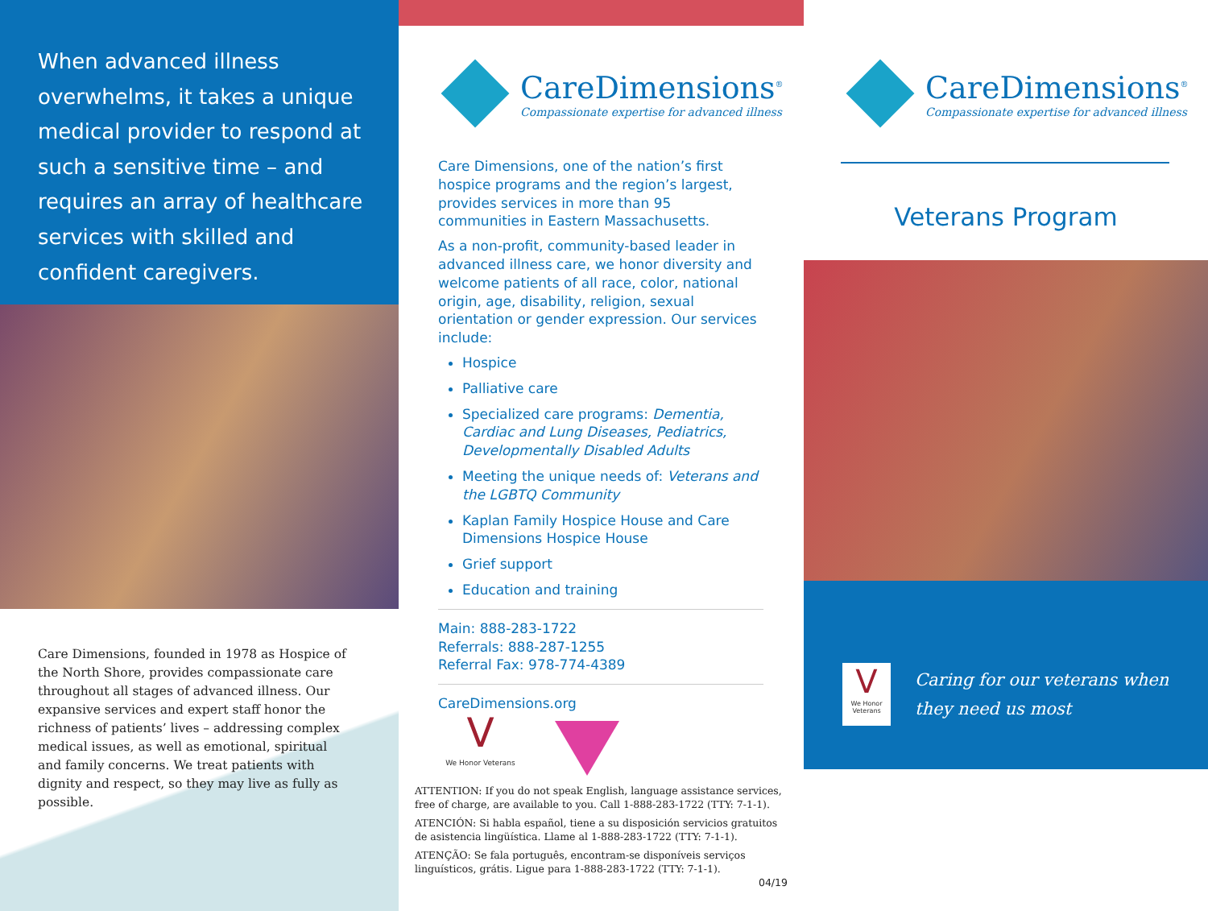When advanced illness overwhelms, it takes a unique medical provider to respond at such a sensitive time – and requires an array of healthcare services with skilled and confident caregivers.
Care Dimensions, founded in 1978 as Hospice of the North Shore, provides compassionate care throughout all stages of advanced illness. Our expansive services and expert staff honor the richness of patients’ lives – addressing complex medical issues, as well as emotional, spiritual and family concerns. We treat patients with dignity and respect, so they may live as fully as possible.
CareDimensions<sup>®</sup>
Compassionate expertise for advanced illness
Care Dimensions, one of the nation’s first hospice programs and the region’s largest, provides services in more than 95 communities in Eastern Massachusetts.
As a non-profit, community-based leader in advanced illness care, we honor diversity and welcome patients of all race, color, national origin, age, disability, religion, sexual orientation or gender expression. Our services include:
Hospice
Palliative care
Specialized care programs: Dementia, Cardiac and Lung Diseases, Pediatrics, Developmentally Disabled Adults
Meeting the unique needs of: Veterans and the LGBTQ Community
Kaplan Family Hospice House and Care Dimensions Hospice House
Grief support
Education and training
Main: 888-283-1722
Referrals: 888-287-1255
Referral Fax: 978-774-4389
CareDimensions.org
V
We Honor Veterans
ATTENTION: If you do not speak English, language assistance services, free of charge, are available to you. Call 1-888-283-1722 (TTY: 7-1-1).
ATENCIÓN: Si habla español, tiene a su disposición servicios gratuitos de asistencia lingüística. Llame al 1-888-283-1722 (TTY: 7-1-1).
ATENÇÃO: Se fala português, encontram-se disponíveis serviços linguísticos, grátis. Ligue para 1-888-283-1722 (TTY: 7-1-1).
04/19
CareDimensions<sup>®</sup>
Compassionate expertise for advanced illness
Veterans Program
V
We Honor Veterans
Caring for our veterans when they need us most